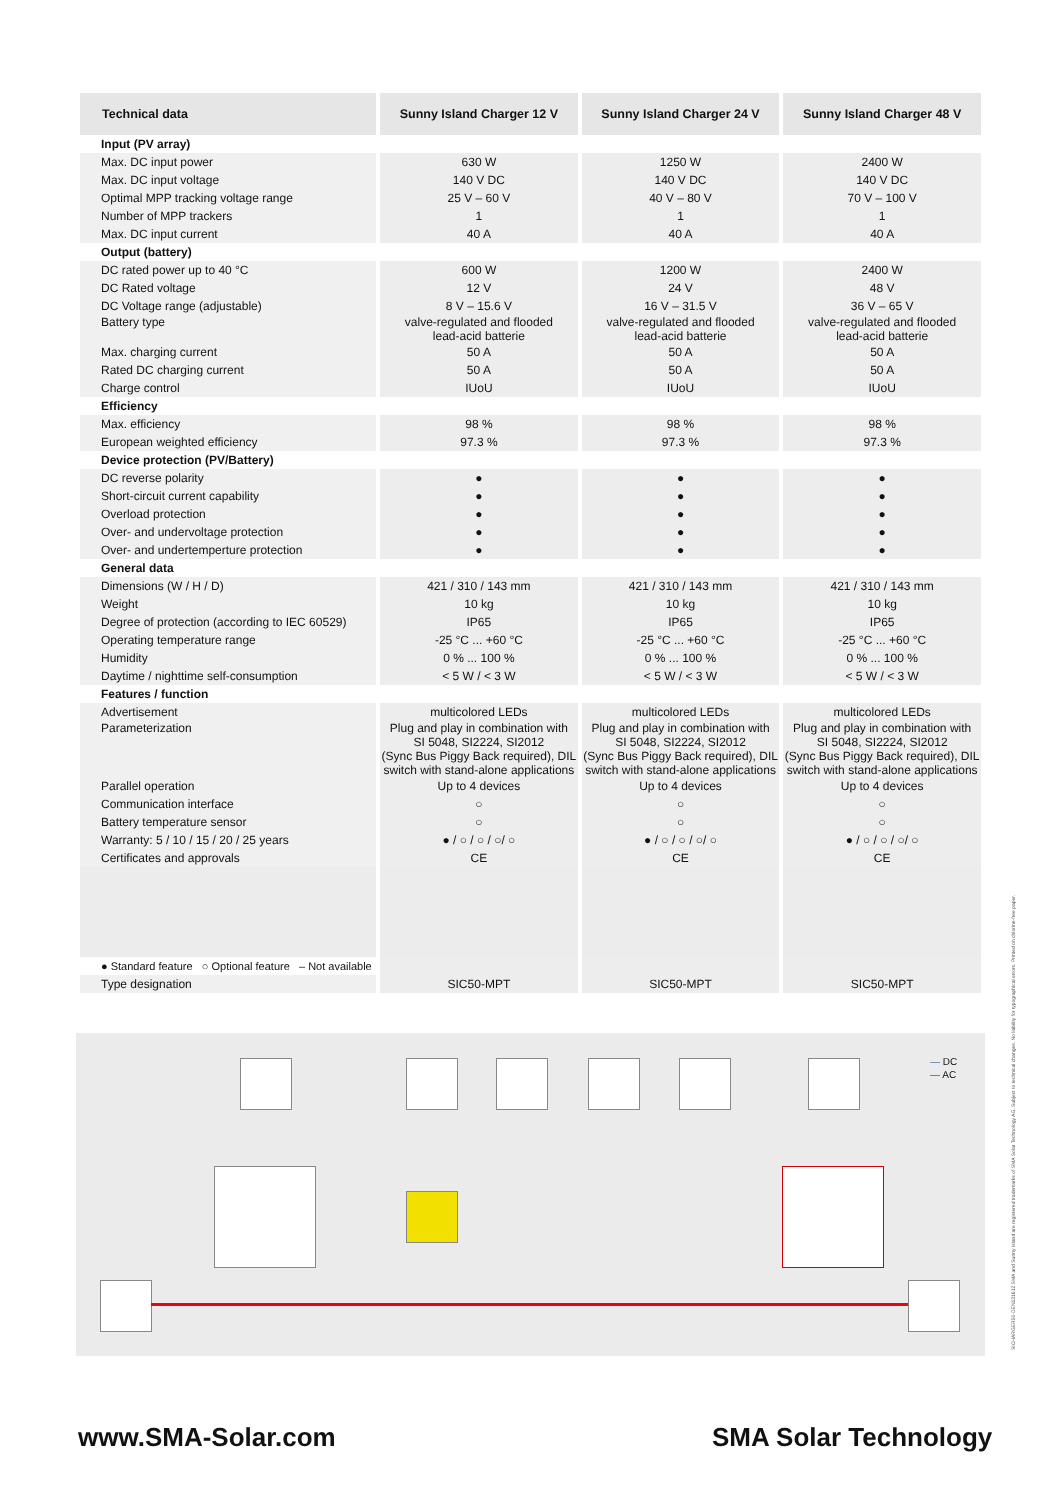| Technical data | Sunny Island Charger 12 V | Sunny Island Charger 24 V | Sunny Island Charger 48 V |
| --- | --- | --- | --- |
| Input (PV array) | | | |
| Max. DC input power | 630 W | 1250 W | 2400 W |
| Max. DC input voltage | 140 V DC | 140 V DC | 140 V DC |
| Optimal MPP tracking voltage range | 25 V – 60 V | 40 V – 80 V | 70 V – 100 V |
| Number of MPP trackers | 1 | 1 | 1 |
| Max. DC input current | 40 A | 40 A | 40 A |
| Output (battery) | | | |
| DC rated power up to 40 °C | 600 W | 1200 W | 2400 W |
| DC Rated voltage | 12 V | 24 V | 48 V |
| DC Voltage range (adjustable) | 8 V – 15.6 V | 16 V – 31.5 V | 36 V – 65 V |
| Battery type | valve-regulated and flooded lead-acid batterie | valve-regulated and flooded lead-acid batterie | valve-regulated and flooded lead-acid batterie |
| Max. charging current | 50 A | 50 A | 50 A |
| Rated DC charging current | 50 A | 50 A | 50 A |
| Charge control | IUoU | IUoU | IUoU |
| Efficiency | | | |
| Max. efficiency | 98 % | 98 % | 98 % |
| European weighted efficiency | 97.3 % | 97.3 % | 97.3 % |
| Device protection (PV/Battery) | | | |
| DC reverse polarity | ● | ● | ● |
| Short-circuit current capability | ● | ● | ● |
| Overload protection | ● | ● | ● |
| Over- and undervoltage protection | ● | ● | ● |
| Over- and undertemperture protection | ● | ● | ● |
| General data | | | |
| Dimensions (W / H / D) | 421 / 310 / 143 mm | 421 / 310 / 143 mm | 421 / 310 / 143 mm |
| Weight | 10 kg | 10 kg | 10 kg |
| Degree of protection (according to IEC 60529) | IP65 | IP65 | IP65 |
| Operating temperature range | -25 °C ... +60 °C | -25 °C ... +60 °C | -25 °C ... +60 °C |
| Humidity | 0 % ... 100 % | 0 % ... 100 % | 0 % ... 100 % |
| Daytime / nighttime self-consumption | < 5 W / < 3 W | < 5 W / < 3 W | < 5 W / < 3 W |
| Features / function | | | |
| Advertisement | multicolored LEDs | multicolored LEDs | multicolored LEDs |
| Parameterization | Plug and play in combination with SI 5048, SI2224, SI2012 (Sync Bus Piggy Back required), DIL switch with stand-alone applications | Plug and play in combination with SI 5048, SI2224, SI2012 (Sync Bus Piggy Back required), DIL switch with stand-alone applications | Plug and play in combination with SI 5048, SI2224, SI2012 (Sync Bus Piggy Back required), DIL switch with stand-alone applications |
| Parallel operation | Up to 4 devices | Up to 4 devices | Up to 4 devices |
| Communication interface | ○ | ○ | ○ |
| Battery temperature sensor | ○ | ○ | ○ |
| Warranty: 5 / 10 / 15 / 20 / 25 years | ● / ○ / ○ / ○/ ○ | ● / ○ / ○ / ○/ ○ | ● / ○ / ○ / ○/ ○ |
| Certificates and approvals | CE | CE | CE |
| ● Standard feature ○ Optional feature – Not available | | | |
| Type designation | SIC50-MPT | SIC50-MPT | SIC50-MPT |
— DC
— AC
www.SMA-Solar.com SMA Solar Technology
SICHARGER50-DEN131612 SMA and Sunny Island are registered trademarks of SMA Solar Technology AG. Subject to technical changes. No liability for typographical errors. Printed on chlorine-free paper.